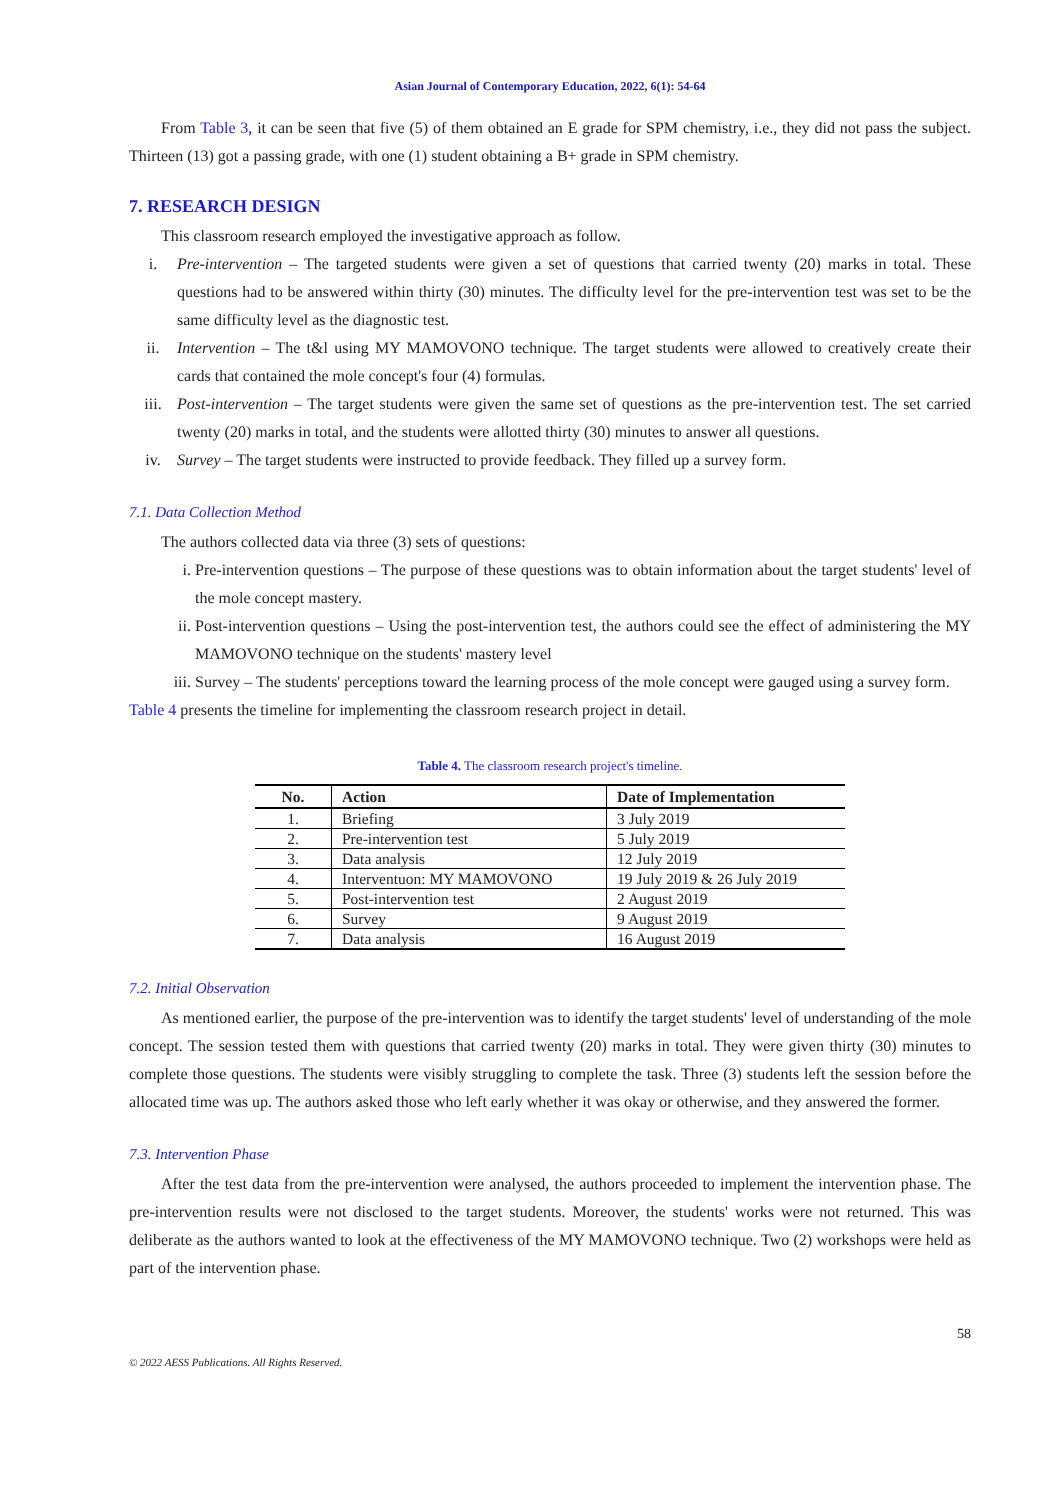Asian Journal of Contemporary Education, 2022, 6(1): 54-64
From Table 3, it can be seen that five (5) of them obtained an E grade for SPM chemistry, i.e., they did not pass the subject. Thirteen (13) got a passing grade, with one (1) student obtaining a B+ grade in SPM chemistry.
7. RESEARCH DESIGN
This classroom research employed the investigative approach as follow.
i. Pre-intervention – The targeted students were given a set of questions that carried twenty (20) marks in total. These questions had to be answered within thirty (30) minutes. The difficulty level for the pre-intervention test was set to be the same difficulty level as the diagnostic test.
ii. Intervention – The t&l using MY MAMOVONO technique. The target students were allowed to creatively create their cards that contained the mole concept's four (4) formulas.
iii. Post-intervention – The target students were given the same set of questions as the pre-intervention test. The set carried twenty (20) marks in total, and the students were allotted thirty (30) minutes to answer all questions.
iv. Survey – The target students were instructed to provide feedback. They filled up a survey form.
7.1. Data Collection Method
The authors collected data via three (3) sets of questions:
i. Pre-intervention questions – The purpose of these questions was to obtain information about the target students' level of the mole concept mastery.
ii. Post-intervention questions – Using the post-intervention test, the authors could see the effect of administering the MY MAMOVONO technique on the students' mastery level
iii. Survey – The students' perceptions toward the learning process of the mole concept were gauged using a survey form.
Table 4 presents the timeline for implementing the classroom research project in detail.
Table 4. The classroom research project's timeline.
| No. | Action | Date of Implementation |
| --- | --- | --- |
| 1. | Briefing | 3 July 2019 |
| 2. | Pre-intervention test | 5 July 2019 |
| 3. | Data analysis | 12 July 2019 |
| 4. | Interventuon: MY MAMOVONO | 19 July 2019 & 26 July 2019 |
| 5. | Post-intervention test | 2 August 2019 |
| 6. | Survey | 9 August 2019 |
| 7. | Data analysis | 16 August 2019 |
7.2. Initial Observation
As mentioned earlier, the purpose of the pre-intervention was to identify the target students' level of understanding of the mole concept. The session tested them with questions that carried twenty (20) marks in total. They were given thirty (30) minutes to complete those questions. The students were visibly struggling to complete the task. Three (3) students left the session before the allocated time was up. The authors asked those who left early whether it was okay or otherwise, and they answered the former.
7.3. Intervention Phase
After the test data from the pre-intervention were analysed, the authors proceeded to implement the intervention phase. The pre-intervention results were not disclosed to the target students. Moreover, the students' works were not returned. This was deliberate as the authors wanted to look at the effectiveness of the MY MAMOVONO technique. Two (2) workshops were held as part of the intervention phase.
58
© 2022 AESS Publications. All Rights Reserved.